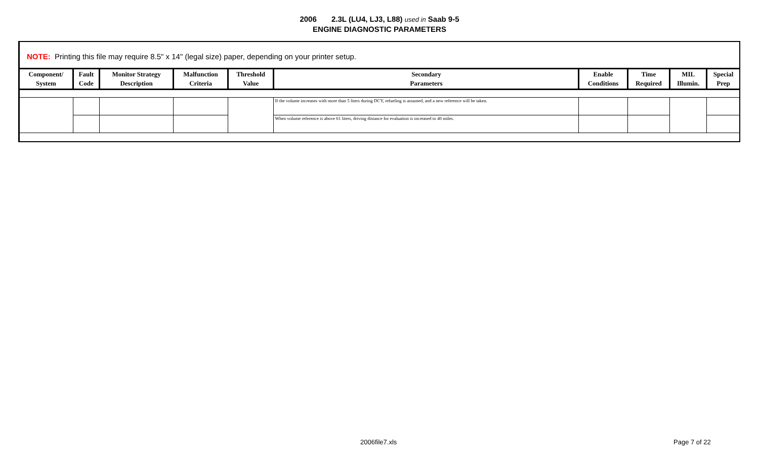2006 2.3L (LU4, LJ3, L88) used in Saab 9-5
ENGINE DIAGNOSTIC PARAMETERS
NOTE: Printing this file may require 8.5" x 14" (legal size) paper, depending on your printer setup.
| Component/ System | Fault Code | Monitor Strategy Description | Malfunction Criteria | Threshold Value | Secondary Parameters | Enable Conditions | Time Required | MIL Illumin. | Special Prep |
| --- | --- | --- | --- | --- | --- | --- | --- | --- | --- |
| | | | | | If the volume increases with more than 5 liters during DCY, refueling is assumed, and a new reference will be taken. | | | | |
| | | | | | When volume reference is above 61 liters, driving distance for evaluation is increased to 40 miles. | | | | |
2006file7.xls Page 7 of 22